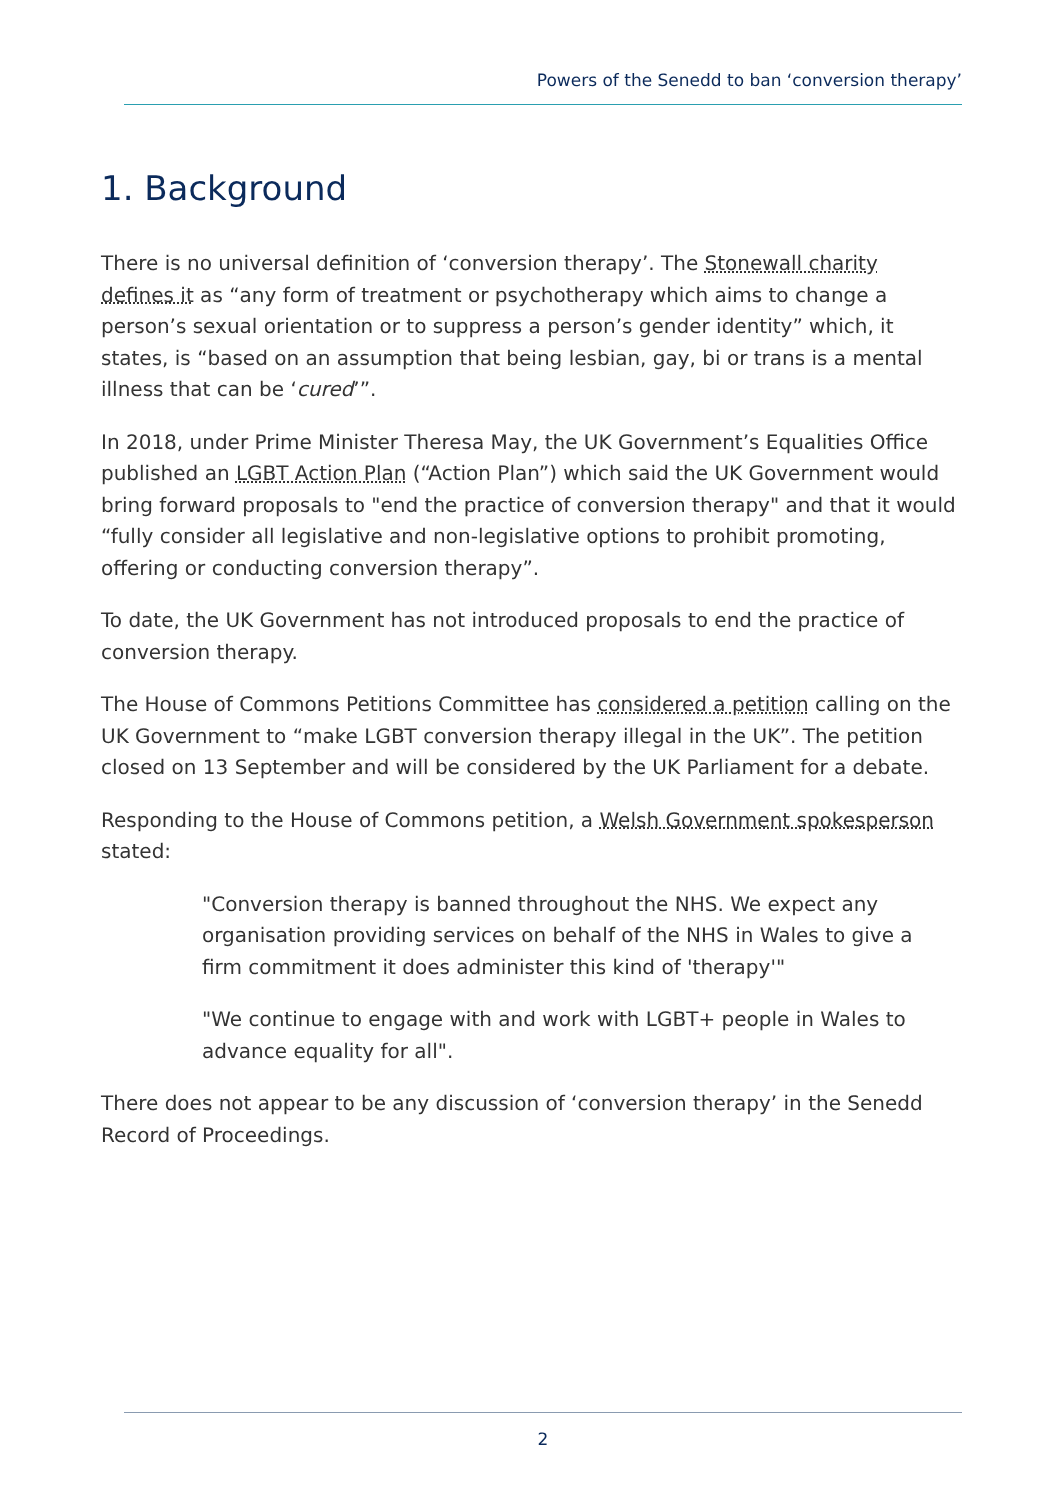Powers of the Senedd to ban ‘conversion therapy’
1. Background
There is no universal definition of ‘conversion therapy’. The Stonewall charity defines it as “any form of treatment or psychotherapy which aims to change a person’s sexual orientation or to suppress a person’s gender identity” which, it states, is “based on an assumption that being lesbian, gay, bi or trans is a mental illness that can be ‘cured’”.
In 2018, under Prime Minister Theresa May, the UK Government’s Equalities Office published an LGBT Action Plan (“Action Plan”) which said the UK Government would bring forward proposals to "end the practice of conversion therapy" and that it would “fully consider all legislative and non-legislative options to prohibit promoting, offering or conducting conversion therapy”.
To date, the UK Government has not introduced proposals to end the practice of conversion therapy.
The House of Commons Petitions Committee has considered a petition calling on the UK Government to “make LGBT conversion therapy illegal in the UK”. The petition closed on 13 September and will be considered by the UK Parliament for a debate.
Responding to the House of Commons petition, a Welsh Government spokesperson stated:
"Conversion therapy is banned throughout the NHS. We expect any organisation providing services on behalf of the NHS in Wales to give a firm commitment it does administer this kind of 'therapy'"
"We continue to engage with and work with LGBT+ people in Wales to advance equality for all".
There does not appear to be any discussion of ‘conversion therapy’ in the Senedd Record of Proceedings.
2